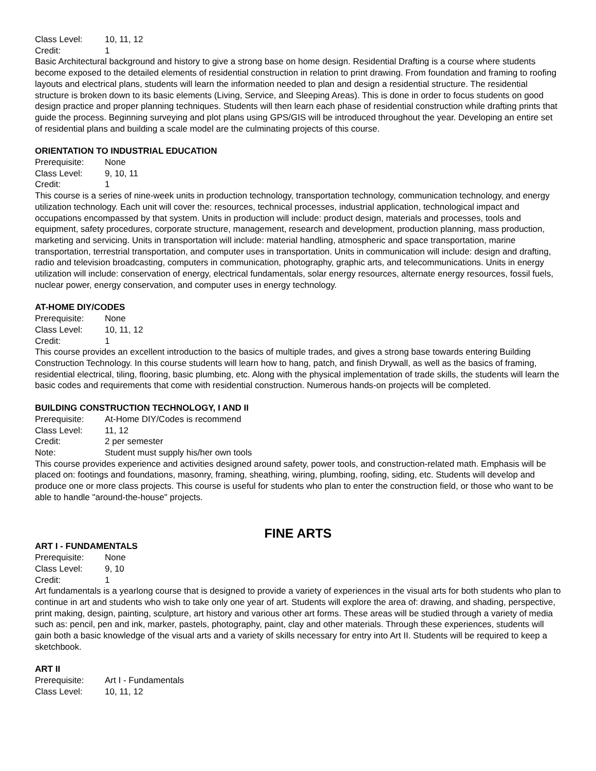Class Level: 10, 11, 12
Credit: 1
Basic Architectural background and history to give a strong base on home design. Residential Drafting is a course where students become exposed to the detailed elements of residential construction in relation to print drawing. From foundation and framing to roofing layouts and electrical plans, students will learn the information needed to plan and design a residential structure. The residential structure is broken down to its basic elements (Living, Service, and Sleeping Areas). This is done in order to focus students on good design practice and proper planning techniques. Students will then learn each phase of residential construction while drafting prints that guide the process. Beginning surveying and plot plans using GPS/GIS will be introduced throughout the year. Developing an entire set of residential plans and building a scale model are the culminating projects of this course.
ORIENTATION TO INDUSTRIAL EDUCATION
Prerequisite: None
Class Level: 9, 10, 11
Credit: 1
This course is a series of nine-week units in production technology, transportation technology, communication technology, and energy utilization technology. Each unit will cover the: resources, technical processes, industrial application, technological impact and occupations encompassed by that system. Units in production will include: product design, materials and processes, tools and equipment, safety procedures, corporate structure, management, research and development, production planning, mass production, marketing and servicing. Units in transportation will include: material handling, atmospheric and space transportation, marine transportation, terrestrial transportation, and computer uses in transportation. Units in communication will include: design and drafting, radio and television broadcasting, computers in communication, photography, graphic arts, and telecommunications. Units in energy utilization will include: conservation of energy, electrical fundamentals, solar energy resources, alternate energy resources, fossil fuels, nuclear power, energy conservation, and computer uses in energy technology.
AT-HOME DIY/CODES
Prerequisite: None
Class Level: 10, 11, 12
Credit: 1
This course provides an excellent introduction to the basics of multiple trades, and gives a strong base towards entering Building Construction Technology. In this course students will learn how to hang, patch, and finish Drywall, as well as the basics of framing, residential electrical, tiling, flooring, basic plumbing, etc. Along with the physical implementation of trade skills, the students will learn the basic codes and requirements that come with residential construction. Numerous hands-on projects will be completed.
BUILDING CONSTRUCTION TECHNOLOGY, I AND II
Prerequisite: At-Home DIY/Codes is recommend
Class Level: 11, 12
Credit: 2 per semester
Note: Student must supply his/her own tools
This course provides experience and activities designed around safety, power tools, and construction-related math. Emphasis will be placed on: footings and foundations, masonry, framing, sheathing, wiring, plumbing, roofing, siding, etc. Students will develop and produce one or more class projects. This course is useful for students who plan to enter the construction field, or those who want to be able to handle "around-the-house" projects.
FINE ARTS
ART I - FUNDAMENTALS
Prerequisite: None
Class Level: 9, 10
Credit: 1
Art fundamentals is a yearlong course that is designed to provide a variety of experiences in the visual arts for both students who plan to continue in art and students who wish to take only one year of art. Students will explore the area of: drawing, and shading, perspective, print making, design, painting, sculpture, art history and various other art forms. These areas will be studied through a variety of media such as: pencil, pen and ink, marker, pastels, photography, paint, clay and other materials. Through these experiences, students will gain both a basic knowledge of the visual arts and a variety of skills necessary for entry into Art II. Students will be required to keep a sketchbook.
ART II
Prerequisite: Art I - Fundamentals
Class Level: 10, 11, 12